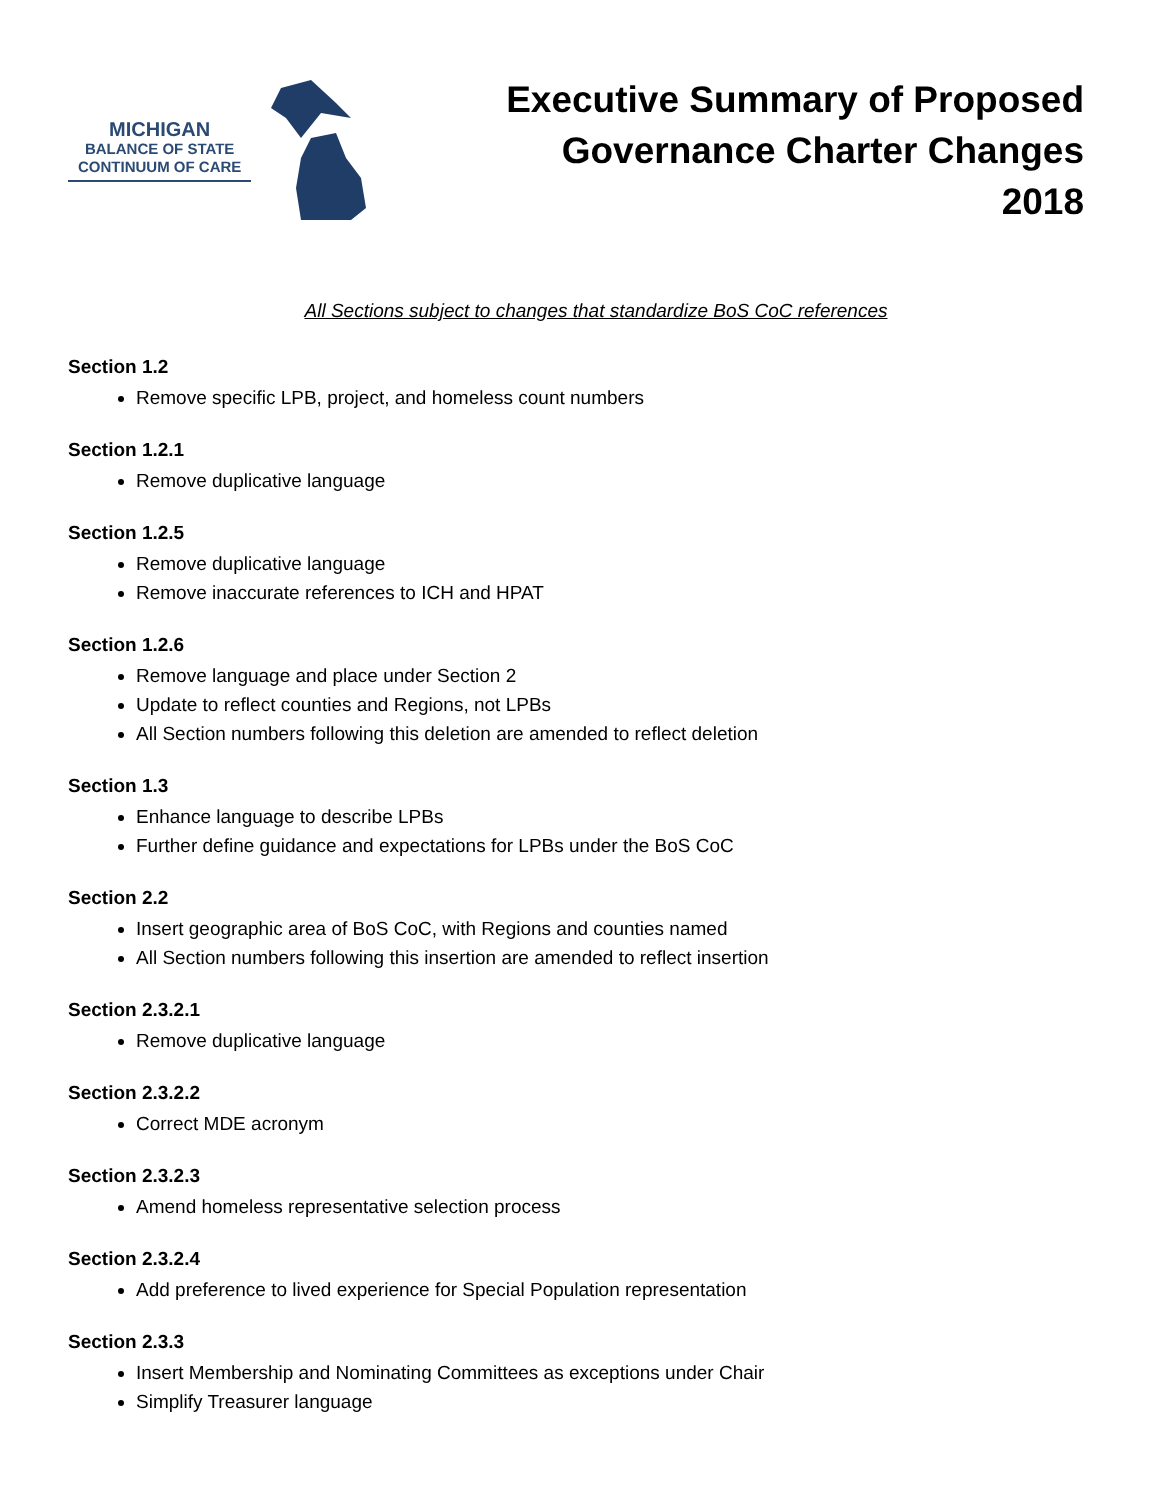MICHIGAN
BALANCE OF STATE
CONTINUUM OF CARE
Executive Summary of Proposed
Governance Charter Changes
2018
All Sections subject to changes that standardize BoS CoC references
Section 1.2
Remove specific LPB, project, and homeless count numbers
Section 1.2.1
Remove duplicative language
Section 1.2.5
Remove duplicative language
Remove inaccurate references to ICH and HPAT
Section 1.2.6
Remove language and place under Section 2
Update to reflect counties and Regions, not LPBs
All Section numbers following this deletion are amended to reflect deletion
Section 1.3
Enhance language to describe LPBs
Further define guidance and expectations for LPBs under the BoS CoC
Section 2.2
Insert geographic area of BoS CoC, with Regions and counties named
All Section numbers following this insertion are amended to reflect insertion
Section 2.3.2.1
Remove duplicative language
Section 2.3.2.2
Correct MDE acronym
Section 2.3.2.3
Amend homeless representative selection process
Section 2.3.2.4
Add preference to lived experience for Special Population representation
Section 2.3.3
Insert Membership and Nominating Committees as exceptions under Chair
Simplify Treasurer language